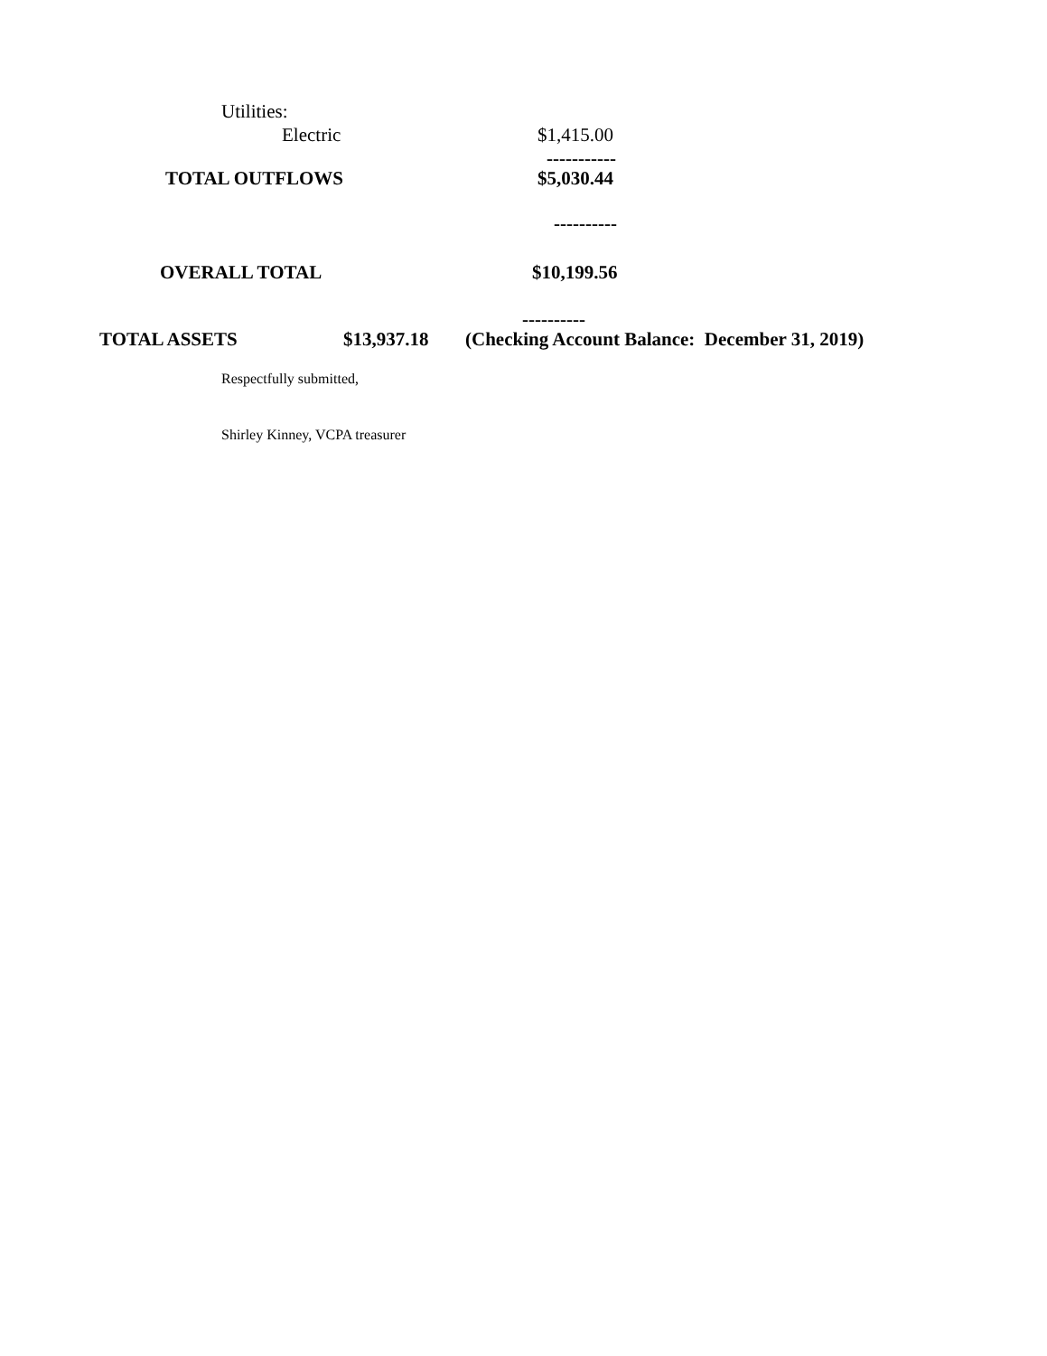Utilities:
Electric $1,415.00
-----------
TOTAL OUTFLOWS $5,030.44
----------
OVERALL TOTAL $10,199.56
----------
TOTAL ASSETS $13,937.18 (Checking Account Balance: December 31, 2019)
Respectfully submitted,
Shirley Kinney, VCPA treasurer